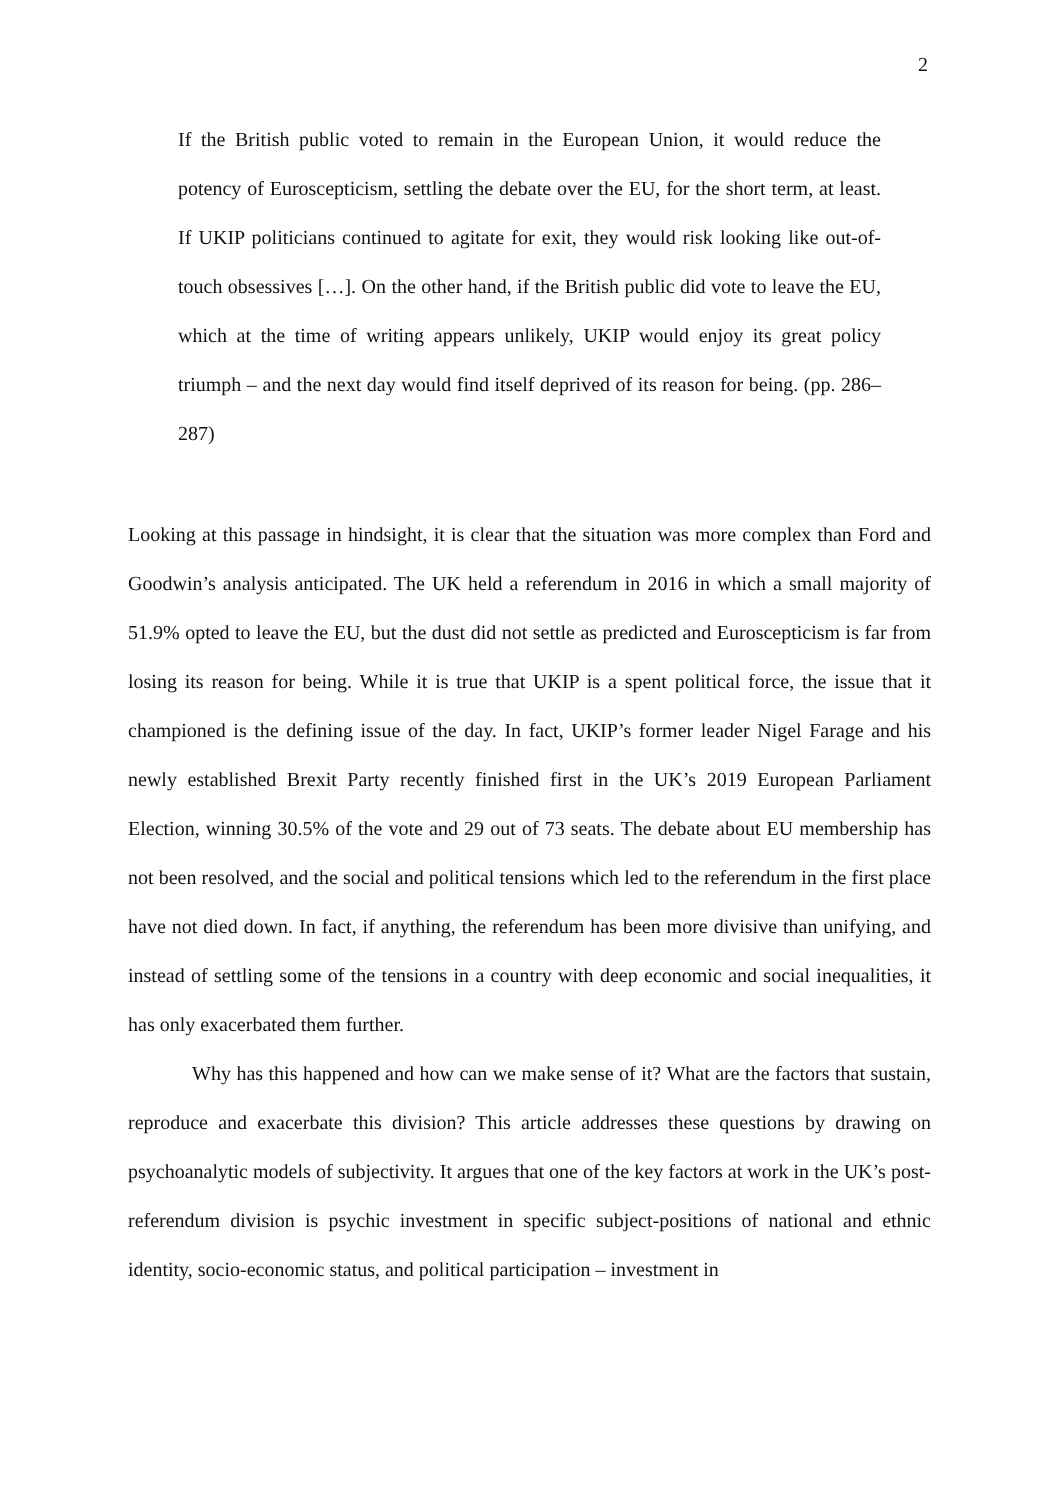2
If the British public voted to remain in the European Union, it would reduce the potency of Euroscepticism, settling the debate over the EU, for the short term, at least. If UKIP politicians continued to agitate for exit, they would risk looking like out-of-touch obsessives […]. On the other hand, if the British public did vote to leave the EU, which at the time of writing appears unlikely, UKIP would enjoy its great policy triumph – and the next day would find itself deprived of its reason for being. (pp. 286–287)
Looking at this passage in hindsight, it is clear that the situation was more complex than Ford and Goodwin’s analysis anticipated. The UK held a referendum in 2016 in which a small majority of 51.9% opted to leave the EU, but the dust did not settle as predicted and Euroscepticism is far from losing its reason for being. While it is true that UKIP is a spent political force, the issue that it championed is the defining issue of the day. In fact, UKIP’s former leader Nigel Farage and his newly established Brexit Party recently finished first in the UK’s 2019 European Parliament Election, winning 30.5% of the vote and 29 out of 73 seats. The debate about EU membership has not been resolved, and the social and political tensions which led to the referendum in the first place have not died down. In fact, if anything, the referendum has been more divisive than unifying, and instead of settling some of the tensions in a country with deep economic and social inequalities, it has only exacerbated them further.
Why has this happened and how can we make sense of it? What are the factors that sustain, reproduce and exacerbate this division? This article addresses these questions by drawing on psychoanalytic models of subjectivity. It argues that one of the key factors at work in the UK’s post-referendum division is psychic investment in specific subject-positions of national and ethnic identity, socio-economic status, and political participation – investment in